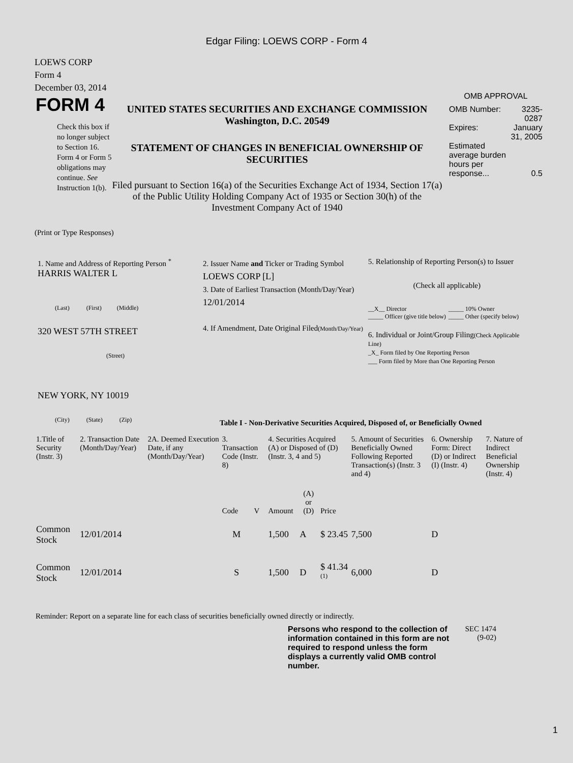Edgar Filing: LOEWS CORP - Form 4
LOEWS CORP
Form 4
December 03, 2014
FORM 4
Check this box if no longer subject to Section 16. Form 4 or Form 5 obligations may continue. See Instruction 1(b).
UNITED STATES SECURITIES AND EXCHANGE COMMISSION
Washington, D.C. 20549
STATEMENT OF CHANGES IN BENEFICIAL OWNERSHIP OF SECURITIES
Filed pursuant to Section 16(a) of the Securities Exchange Act of 1934, Section 17(a) of the Public Utility Holding Company Act of 1935 or Section 30(h) of the Investment Company Act of 1940
OMB APPROVAL
| OMB Number: | 3235-0287 |
| Expires: | January 31, 2005 |
| Estimated average burden hours per response... | 0.5 |
(Print or Type Responses)
1. Name and Address of Reporting Person <sup>*</sup>
HARRIS WALTER L
(Last) (First) (Middle)
320 WEST 57TH STREET
(Street)
NEW YORK, NY 10019
(City) (State) (Zip)
2. Issuer Name and Ticker or Trading Symbol
LOEWS CORP [L]
3. Date of Earliest Transaction (Month/Day/Year)
12/01/2014
4. If Amendment, Date Original Filed(Month/Day/Year)
5. Relationship of Reporting Person(s) to Issuer
(Check all applicable)
__X__ Director
_____ Officer (give title below)
_____ 10% Owner
_____ Other (specify below)
6. Individual or Joint/Group Filing(Check Applicable Line)
_X_ Form filed by One Reporting Person
___ Form filed by More than One Reporting Person
Table I - Non-Derivative Securities Acquired, Disposed of, or Beneficially Owned
| 1.Title of Security (Instr. 3) | 2. Transaction Date (Month/Day/Year) | 2A. Deemed Execution Date, if any (Month/Day/Year) | 3. Transaction Code (Instr. 8) | | 4. Securities Acquired (A) or Disposed of (D) (Instr. 3, 4 and 5) | | | 5. Amount of Securities Beneficially Owned Following Reported Transaction(s) (Instr. 3 and 4) | 6. Ownership Form: Direct (D) or Indirect (I) (Instr. 4) | 7. Nature of Indirect Beneficial Ownership (Instr. 4) |
| --- | --- | --- | --- | --- | --- | --- | --- | --- | --- | --- |
| | | | Code | V | Amount | (A) or (D) | Price | | | |
| Common Stock | 12/01/2014 | | M | | 1,500 | A | $ 23.45 | 7,500 | D | |
| Common Stock | 12/01/2014 | | S | | 1,500 | D | $ 41.34 <sup>(1)</sup> | 6,000 | D | |
Reminder: Report on a separate line for each class of securities beneficially owned directly or indirectly.
Persons who respond to the collection of information contained in this form are not required to respond unless the form displays a currently valid OMB control number.
SEC 1474 (9-02)
1